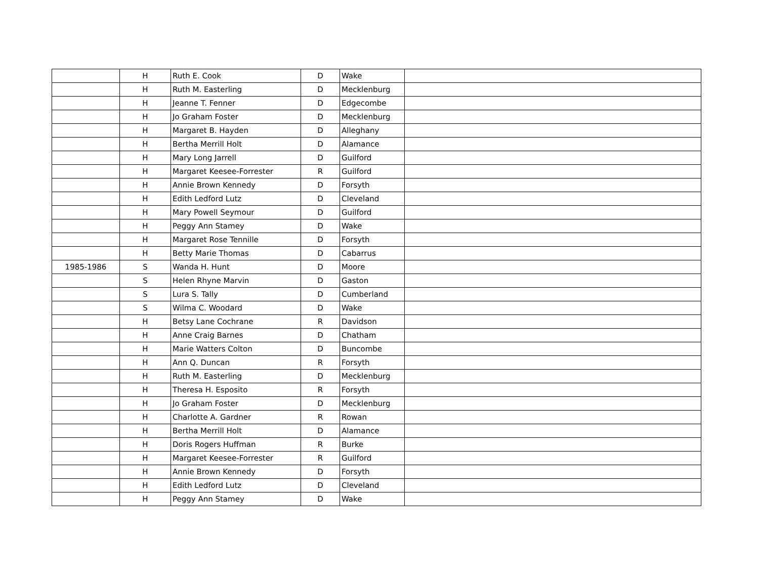| | H | Ruth E. Cook | D | Wake | |
| | H | Ruth M. Easterling | D | Mecklenburg | |
| | H | Jeanne T. Fenner | D | Edgecombe | |
| | H | Jo Graham Foster | D | Mecklenburg | |
| | H | Margaret B. Hayden | D | Alleghany | |
| | H | Bertha Merrill Holt | D | Alamance | |
| | H | Mary Long Jarrell | D | Guilford | |
| | H | Margaret Keesee-Forrester | R | Guilford | |
| | H | Annie Brown Kennedy | D | Forsyth | |
| | H | Edith Ledford Lutz | D | Cleveland | |
| | H | Mary Powell Seymour | D | Guilford | |
| | H | Peggy Ann Stamey | D | Wake | |
| | H | Margaret Rose Tennille | D | Forsyth | |
| | H | Betty Marie Thomas | D | Cabarrus | |
| 1985-1986 | S | Wanda H. Hunt | D | Moore | |
| | S | Helen Rhyne Marvin | D | Gaston | |
| | S | Lura S. Tally | D | Cumberland | |
| | S | Wilma C. Woodard | D | Wake | |
| | H | Betsy Lane Cochrane | R | Davidson | |
| | H | Anne Craig Barnes | D | Chatham | |
| | H | Marie Watters Colton | D | Buncombe | |
| | H | Ann Q. Duncan | R | Forsyth | |
| | H | Ruth M. Easterling | D | Mecklenburg | |
| | H | Theresa H. Esposito | R | Forsyth | |
| | H | Jo Graham Foster | D | Mecklenburg | |
| | H | Charlotte A. Gardner | R | Rowan | |
| | H | Bertha Merrill Holt | D | Alamance | |
| | H | Doris Rogers Huffman | R | Burke | |
| | H | Margaret Keesee-Forrester | R | Guilford | |
| | H | Annie Brown Kennedy | D | Forsyth | |
| | H | Edith Ledford Lutz | D | Cleveland | |
| | H | Peggy Ann Stamey | D | Wake | |